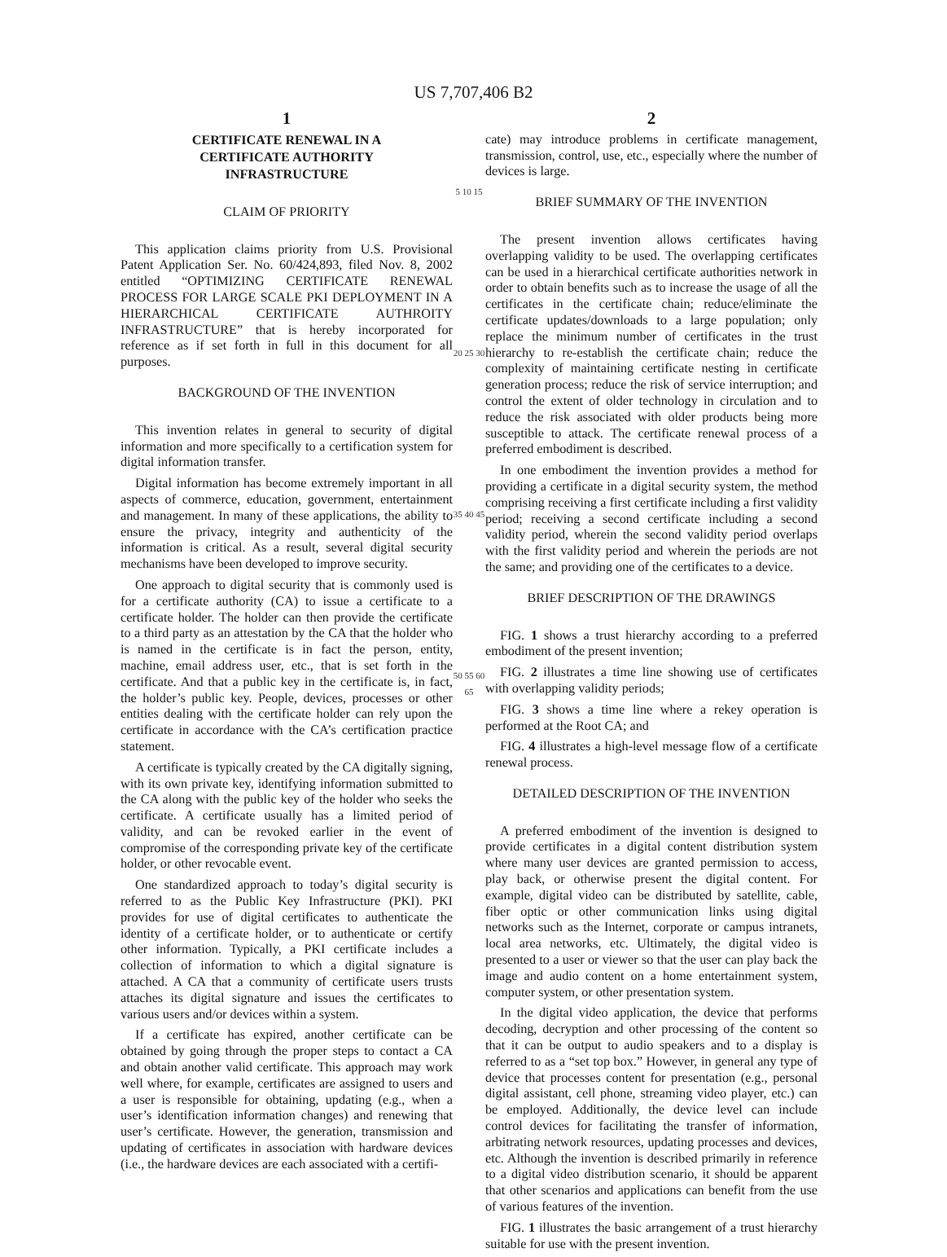US 7,707,406 B2
1
CERTIFICATE RENEWAL IN A
CERTIFICATE AUTHORITY
INFRASTRUCTURE
CLAIM OF PRIORITY
This application claims priority from U.S. Provisional Patent Application Ser. No. 60/424,893, filed Nov. 8, 2002 entitled “OPTIMIZING CERTIFICATE RENEWAL PROCESS FOR LARGE SCALE PKI DEPLOYMENT IN A HIERARCHICAL CERTIFICATE AUTHROITY INFRASTRUCTURE” that is hereby incorporated for reference as if set forth in full in this document for all purposes.
BACKGROUND OF THE INVENTION
This invention relates in general to security of digital information and more specifically to a certification system for digital information transfer.
Digital information has become extremely important in all aspects of commerce, education, government, entertainment and management. In many of these applications, the ability to ensure the privacy, integrity and authenticity of the information is critical. As a result, several digital security mechanisms have been developed to improve security.
One approach to digital security that is commonly used is for a certificate authority (CA) to issue a certificate to a certificate holder. The holder can then provide the certificate to a third party as an attestation by the CA that the holder who is named in the certificate is in fact the person, entity, machine, email address user, etc., that is set forth in the certificate. And that a public key in the certificate is, in fact, the holder’s public key. People, devices, processes or other entities dealing with the certificate holder can rely upon the certificate in accordance with the CA’s certification practice statement.
A certificate is typically created by the CA digitally signing, with its own private key, identifying information submitted to the CA along with the public key of the holder who seeks the certificate. A certificate usually has a limited period of validity, and can be revoked earlier in the event of compromise of the corresponding private key of the certificate holder, or other revocable event.
One standardized approach to today’s digital security is referred to as the Public Key Infrastructure (PKI). PKI provides for use of digital certificates to authenticate the identity of a certificate holder, or to authenticate or certify other information. Typically, a PKI certificate includes a collection of information to which a digital signature is attached. A CA that a community of certificate users trusts attaches its digital signature and issues the certificates to various users and/or devices within a system.
If a certificate has expired, another certificate can be obtained by going through the proper steps to contact a CA and obtain another valid certificate. This approach may work well where, for example, certificates are assigned to users and a user is responsible for obtaining, updating (e.g., when a user’s identification information changes) and renewing that user’s certificate. However, the generation, transmission and updating of certificates in association with hardware devices (i.e., the hardware devices are each associated with a certifi-
5 10 15
20 25 30
35 40 45
50 55 60 65
2
cate) may introduce problems in certificate management, transmission, control, use, etc., especially where the number of devices is large.
BRIEF SUMMARY OF THE INVENTION
The present invention allows certificates having overlapping validity to be used. The overlapping certificates can be used in a hierarchical certificate authorities network in order to obtain benefits such as to increase the usage of all the certificates in the certificate chain; reduce/eliminate the certificate updates/downloads to a large population; only replace the minimum number of certificates in the trust hierarchy to re-establish the certificate chain; reduce the complexity of maintaining certificate nesting in certificate generation process; reduce the risk of service interruption; and control the extent of older technology in circulation and to reduce the risk associated with older products being more susceptible to attack. The certificate renewal process of a preferred embodiment is described.
In one embodiment the invention provides a method for providing a certificate in a digital security system, the method comprising receiving a first certificate including a first validity period; receiving a second certificate including a second validity period, wherein the second validity period overlaps with the first validity period and wherein the periods are not the same; and providing one of the certificates to a device.
BRIEF DESCRIPTION OF THE DRAWINGS
FIG. 1 shows a trust hierarchy according to a preferred embodiment of the present invention;
FIG. 2 illustrates a time line showing use of certificates with overlapping validity periods;
FIG. 3 shows a time line where a rekey operation is performed at the Root CA; and
FIG. 4 illustrates a high-level message flow of a certificate renewal process.
DETAILED DESCRIPTION OF THE INVENTION
A preferred embodiment of the invention is designed to provide certificates in a digital content distribution system where many user devices are granted permission to access, play back, or otherwise present the digital content. For example, digital video can be distributed by satellite, cable, fiber optic or other communication links using digital networks such as the Internet, corporate or campus intranets, local area networks, etc. Ultimately, the digital video is presented to a user or viewer so that the user can play back the image and audio content on a home entertainment system, computer system, or other presentation system.
In the digital video application, the device that performs decoding, decryption and other processing of the content so that it can be output to audio speakers and to a display is referred to as a “set top box.” However, in general any type of device that processes content for presentation (e.g., personal digital assistant, cell phone, streaming video player, etc.) can be employed. Additionally, the device level can include control devices for facilitating the transfer of information, arbitrating network resources, updating processes and devices, etc. Although the invention is described primarily in reference to a digital video distribution scenario, it should be apparent that other scenarios and applications can benefit from the use of various features of the invention.
FIG. 1 illustrates the basic arrangement of a trust hierarchy suitable for use with the present invention.